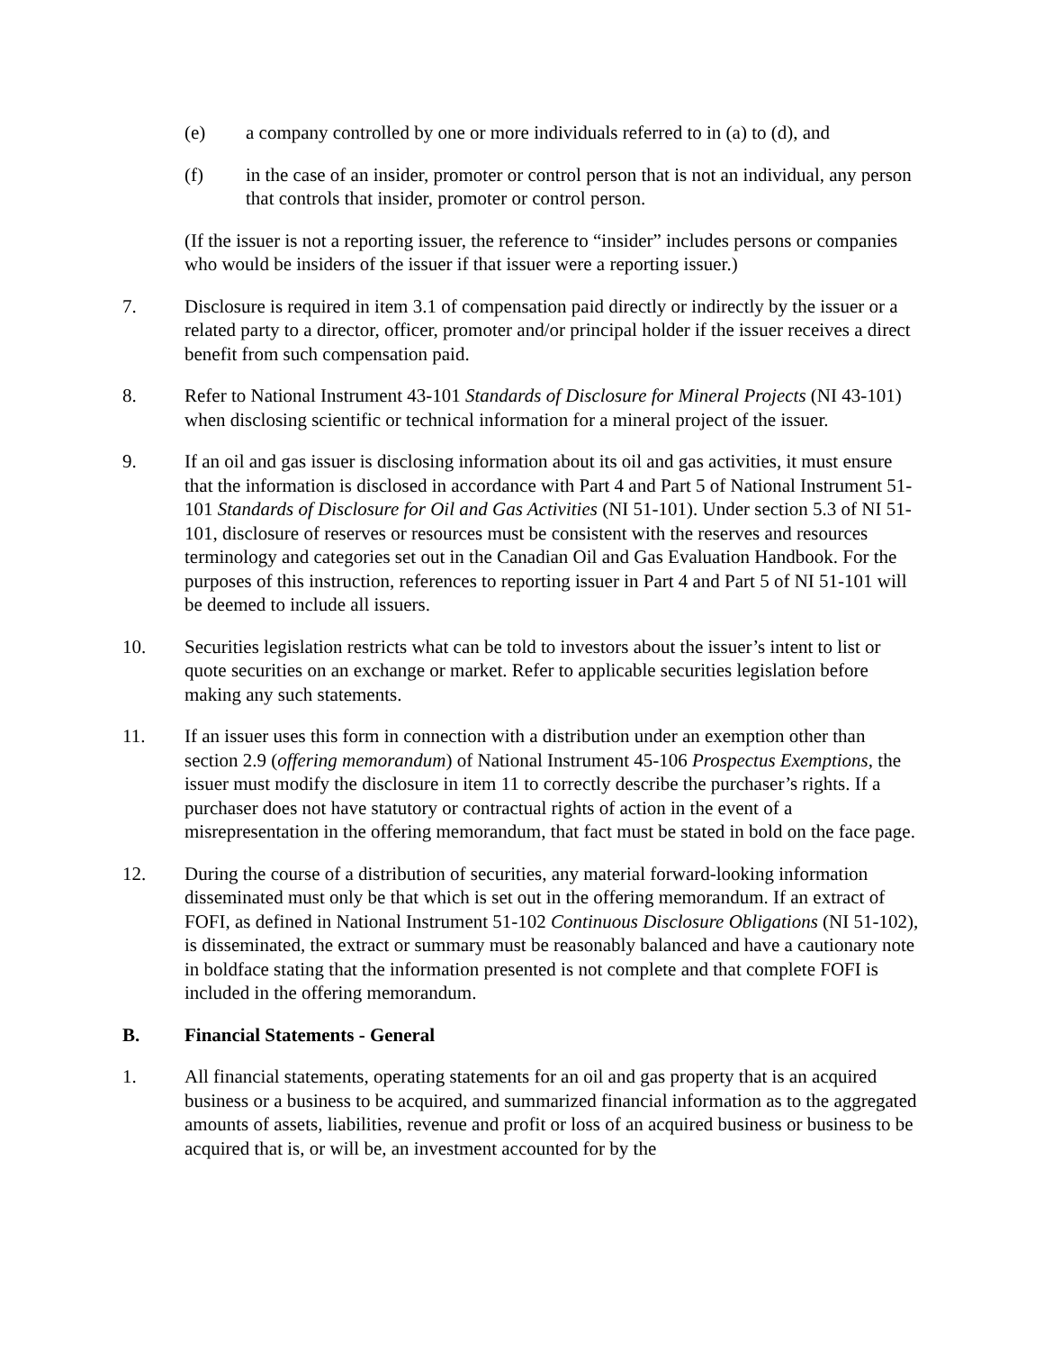(e) a company controlled by one or more individuals referred to in (a) to (d), and
(f) in the case of an insider, promoter or control person that is not an individual, any person that controls that insider, promoter or control person.
(If the issuer is not a reporting issuer, the reference to “insider” includes persons or companies who would be insiders of the issuer if that issuer were a reporting issuer.)
7. Disclosure is required in item 3.1 of compensation paid directly or indirectly by the issuer or a related party to a director, officer, promoter and/or principal holder if the issuer receives a direct benefit from such compensation paid.
8. Refer to National Instrument 43-101 Standards of Disclosure for Mineral Projects (NI 43-101) when disclosing scientific or technical information for a mineral project of the issuer.
9. If an oil and gas issuer is disclosing information about its oil and gas activities, it must ensure that the information is disclosed in accordance with Part 4 and Part 5 of National Instrument 51-101 Standards of Disclosure for Oil and Gas Activities (NI 51-101). Under section 5.3 of NI 51-101, disclosure of reserves or resources must be consistent with the reserves and resources terminology and categories set out in the Canadian Oil and Gas Evaluation Handbook. For the purposes of this instruction, references to reporting issuer in Part 4 and Part 5 of NI 51-101 will be deemed to include all issuers.
10. Securities legislation restricts what can be told to investors about the issuer’s intent to list or quote securities on an exchange or market. Refer to applicable securities legislation before making any such statements.
11. If an issuer uses this form in connection with a distribution under an exemption other than section 2.9 (offering memorandum) of National Instrument 45-106 Prospectus Exemptions, the issuer must modify the disclosure in item 11 to correctly describe the purchaser’s rights. If a purchaser does not have statutory or contractual rights of action in the event of a misrepresentation in the offering memorandum, that fact must be stated in bold on the face page.
12. During the course of a distribution of securities, any material forward-looking information disseminated must only be that which is set out in the offering memorandum. If an extract of FOFI, as defined in National Instrument 51-102 Continuous Disclosure Obligations (NI 51-102), is disseminated, the extract or summary must be reasonably balanced and have a cautionary note in boldface stating that the information presented is not complete and that complete FOFI is included in the offering memorandum.
B. Financial Statements - General
1. All financial statements, operating statements for an oil and gas property that is an acquired business or a business to be acquired, and summarized financial information as to the aggregated amounts of assets, liabilities, revenue and profit or loss of an acquired business or business to be acquired that is, or will be, an investment accounted for by the